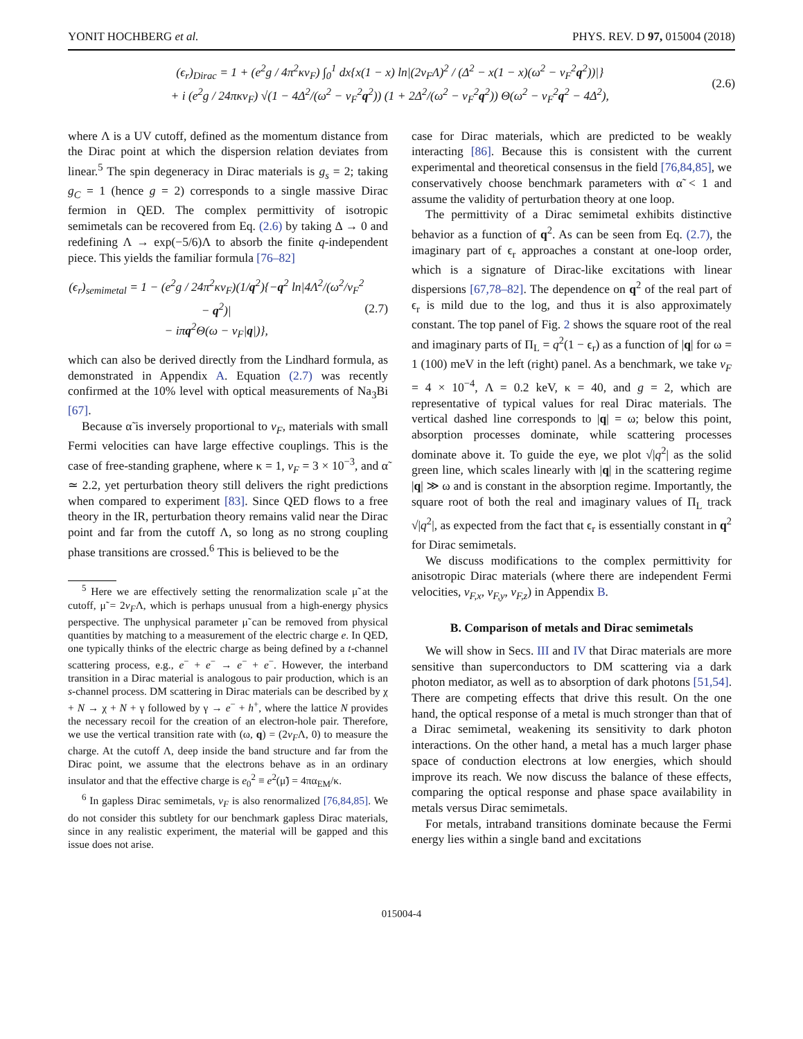YONIT HOCHBERG et al. PHYS. REV. D 97, 015004 (2018)
(ϵ<sub>r</sub>)<sub>Dirac</sub> = 1 + (e<sup>2</sup>g / 4π<sup>2</sup>κv<sub>F</sub>) ∫<sub>0</sub><sup>1</sup> dx{x(1 − x) ln|(2v<sub>F</sub>Λ)<sup>2</sup> / (Δ<sup>2</sup> − x(1 − x)(ω<sup>2</sup> − v<sub>F</sub><sup>2</sup>q<sup>2</sup>))|}
+ i (e<sup>2</sup>g / 24πκv<sub>F</sub>) √(1 − 4Δ<sup>2</sup>/(ω<sup>2</sup> − v<sub>F</sub><sup>2</sup>q<sup>2</sup>)) (1 + 2Δ<sup>2</sup>/(ω<sup>2</sup> − v<sub>F</sub><sup>2</sup>q<sup>2</sup>)) Θ(ω<sup>2</sup> − v<sub>F</sub><sup>2</sup>q<sup>2</sup> − 4Δ<sup>2</sup>),
(2.6)
where Λ is a UV cutoff, defined as the momentum distance from the Dirac point at which the dispersion relation deviates from linear.<sup>5</sup> The spin degeneracy in Dirac materials is g<sub>s</sub> = 2; taking g<sub>C</sub> = 1 (hence g = 2) corresponds to a single massive Dirac fermion in QED. The complex permittivity of isotropic semimetals can be recovered from Eq. (2.6) by taking Δ → 0 and redefining Λ → exp(−5/6)Λ to absorb the finite q-independent piece. This yields the familiar formula [76–82]
(ϵ<sub>r</sub>)<sub>semimetal</sub> = 1 − (e<sup>2</sup>g / 24π<sup>2</sup>κv<sub>F</sub>)(1/q<sup>2</sup>){−q<sup>2</sup> ln|4Λ<sup>2</sup>/(ω<sup>2</sup>/v<sub>F</sub><sup>2</sup> − q<sup>2</sup>)|
− iπq<sup>2</sup>Θ(ω − v<sub>F</sub>|q|)},
(2.7)
which can also be derived directly from the Lindhard formula, as demonstrated in Appendix A. Equation (2.7) was recently confirmed at the 10% level with optical measurements of Na<sub>3</sub>Bi [67].
Because α̃ is inversely proportional to v<sub>F</sub>, materials with small Fermi velocities can have large effective couplings. This is the case of free-standing graphene, where κ = 1, v<sub>F</sub> = 3 × 10<sup>−3</sup>, and α̃ ≃ 2.2, yet perturbation theory still delivers the right predictions when compared to experiment [83]. Since QED flows to a free theory in the IR, perturbation theory remains valid near the Dirac point and far from the cutoff Λ, so long as no strong coupling phase transitions are crossed.<sup>6</sup> This is believed to be the
<sup>5</sup> Here we are effectively setting the renormalization scale μ̃ at the cutoff, μ̃ = 2v<sub>F</sub>Λ, which is perhaps unusual from a high-energy physics perspective. The unphysical parameter μ̃ can be removed from physical quantities by matching to a measurement of the electric charge e. In QED, one typically thinks of the electric charge as being defined by a t-channel scattering process, e.g., e<sup>−</sup> + e<sup>−</sup> → e<sup>−</sup> + e<sup>−</sup>. However, the interband transition in a Dirac material is analogous to pair production, which is an s-channel process. DM scattering in Dirac materials can be described by χ + N → χ + N + γ followed by γ → e<sup>−</sup> + h<sup>+</sup>, where the lattice N provides the necessary recoil for the creation of an electron-hole pair. Therefore, we use the vertical transition rate with (ω, q) = (2v<sub>F</sub>Λ, 0) to measure the charge. At the cutoff Λ, deep inside the band structure and far from the Dirac point, we assume that the electrons behave as in an ordinary insulator and that the effective charge is e<sub>0</sub><sup>2</sup> ≡ e<sup>2</sup>(μ̃) = 4πα<sub>EM</sub>/κ.
<sup>6</sup> In gapless Dirac semimetals, v<sub>F</sub> is also renormalized [76,84,85]. We do not consider this subtlety for our benchmark gapless Dirac materials, since in any realistic experiment, the material will be gapped and this issue does not arise.
case for Dirac materials, which are predicted to be weakly interacting [86]. Because this is consistent with the current experimental and theoretical consensus in the field [76,84,85], we conservatively choose benchmark parameters with α̃ < 1 and assume the validity of perturbation theory at one loop.
The permittivity of a Dirac semimetal exhibits distinctive behavior as a function of q<sup>2</sup>. As can be seen from Eq. (2.7), the imaginary part of ϵ<sub>r</sub> approaches a constant at one-loop order, which is a signature of Dirac-like excitations with linear dispersions [67,78–82]. The dependence on q<sup>2</sup> of the real part of ϵ<sub>r</sub> is mild due to the log, and thus it is also approximately constant. The top panel of Fig. 2 shows the square root of the real and imaginary parts of Π<sub>L</sub> = q<sup>2</sup>(1 − ϵ<sub>r</sub>) as a function of |q| for ω = 1 (100) meV in the left (right) panel. As a benchmark, we take v<sub>F</sub> = 4 × 10<sup>−4</sup>, Λ = 0.2 keV, κ = 40, and g = 2, which are representative of typical values for real Dirac materials. The vertical dashed line corresponds to |q| = ω; below this point, absorption processes dominate, while scattering processes dominate above it. To guide the eye, we plot √|q<sup>2</sup>| as the solid green line, which scales linearly with |q| in the scattering regime |q| ≫ ω and is constant in the absorption regime. Importantly, the square root of both the real and imaginary values of Π<sub>L</sub> track √|q<sup>2</sup>|, as expected from the fact that ϵ<sub>r</sub> is essentially constant in q<sup>2</sup> for Dirac semimetals.
We discuss modifications to the complex permittivity for anisotropic Dirac materials (where there are independent Fermi velocities, v<sub>F,x</sub>, v<sub>F,y</sub>, v<sub>F,z</sub>) in Appendix B.
B. Comparison of metals and Dirac semimetals
We will show in Secs. III and IV that Dirac materials are more sensitive than superconductors to DM scattering via a dark photon mediator, as well as to absorption of dark photons [51,54]. There are competing effects that drive this result. On the one hand, the optical response of a metal is much stronger than that of a Dirac semimetal, weakening its sensitivity to dark photon interactions. On the other hand, a metal has a much larger phase space of conduction electrons at low energies, which should improve its reach. We now discuss the balance of these effects, comparing the optical response and phase space availability in metals versus Dirac semimetals.
For metals, intraband transitions dominate because the Fermi energy lies within a single band and excitations
015004-4